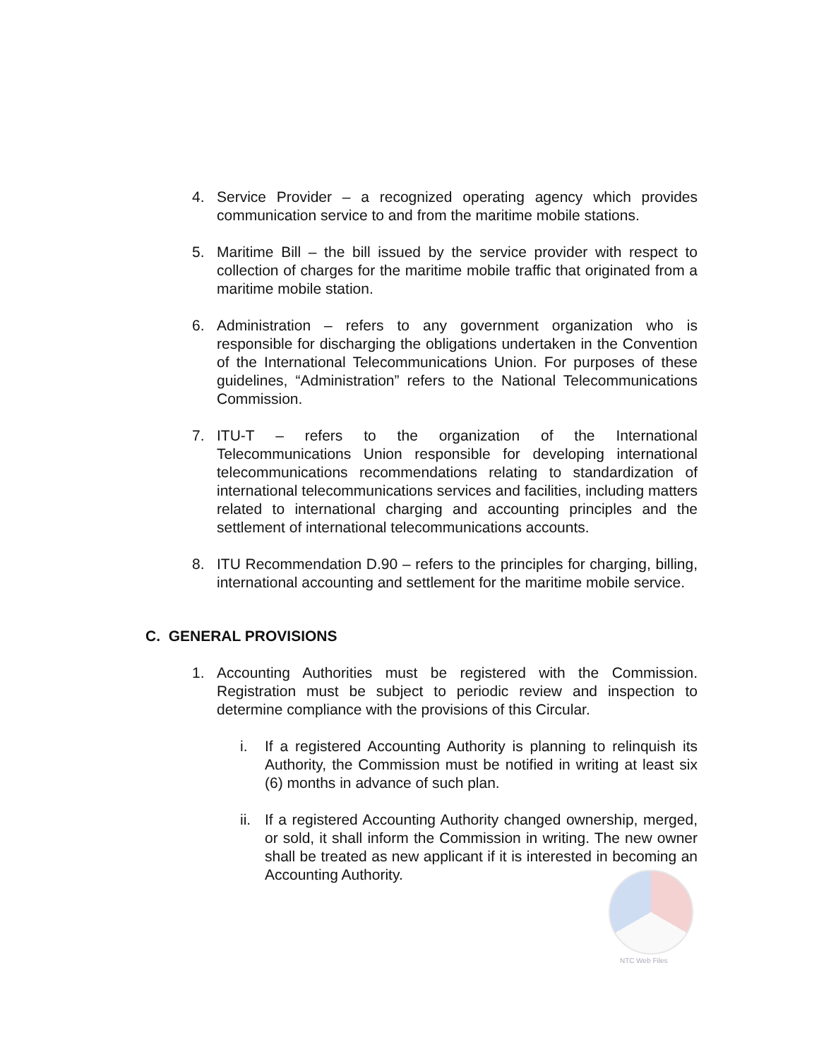4. Service Provider – a recognized operating agency which provides communication service to and from the maritime mobile stations.
5. Maritime Bill – the bill issued by the service provider with respect to collection of charges for the maritime mobile traffic that originated from a maritime mobile station.
6. Administration – refers to any government organization who is responsible for discharging the obligations undertaken in the Convention of the International Telecommunications Union. For purposes of these guidelines, “Administration” refers to the National Telecommunications Commission.
7. ITU-T – refers to the organization of the International Telecommunications Union responsible for developing international telecommunications recommendations relating to standardization of international telecommunications services and facilities, including matters related to international charging and accounting principles and the settlement of international telecommunications accounts.
8. ITU Recommendation D.90 – refers to the principles for charging, billing, international accounting and settlement for the maritime mobile service.
C. GENERAL PROVISIONS
1. Accounting Authorities must be registered with the Commission. Registration must be subject to periodic review and inspection to determine compliance with the provisions of this Circular.
i. If a registered Accounting Authority is planning to relinquish its Authority, the Commission must be notified in writing at least six (6) months in advance of such plan.
ii.
If a registered Accounting Authority changed ownership, merged, or sold, it shall inform the Commission in writing. The new owner shall be treated as new applicant if it is interested in becoming an Accounting Authority.
NTC Web Files